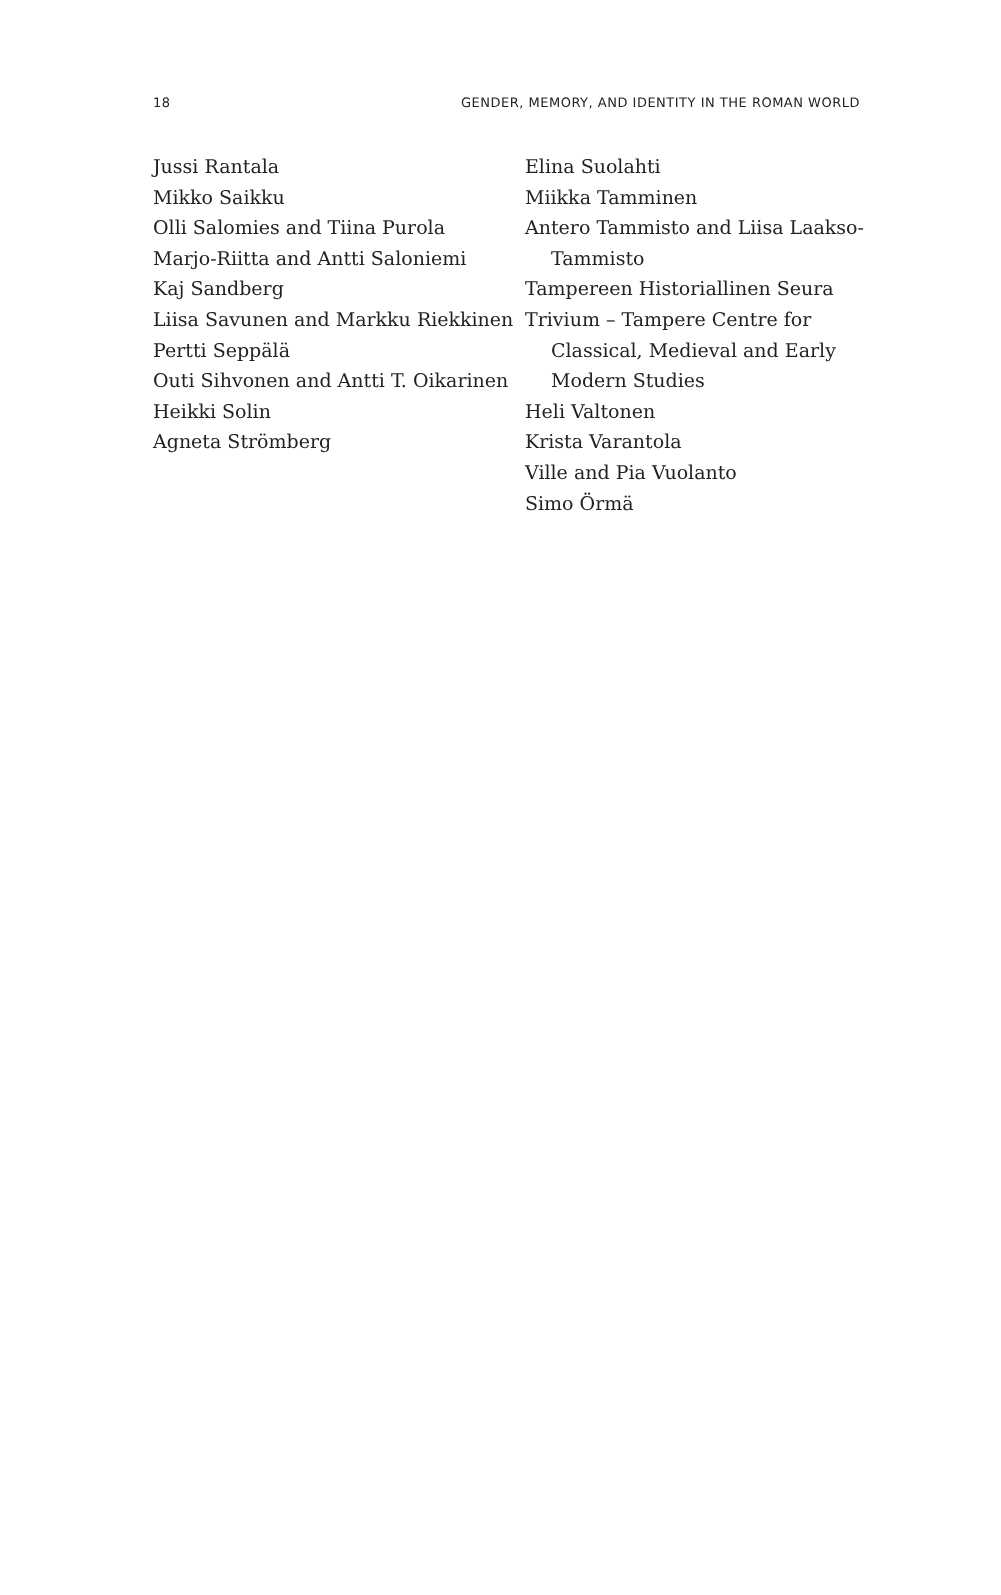18 GENDER, MEMORY, AND IDENTITY IN THE ROMAN WORLD
Jussi Rantala
Mikko Saikku
Olli Salomies and Tiina Purola
Marjo-Riitta and Antti Saloniemi
Kaj Sandberg
Liisa Savunen and Markku Riekkinen
Pertti Seppälä
Outi Sihvonen and Antti T. Oikarinen
Heikki Solin
Agneta Strömberg
Elina Suolahti
Miikka Tamminen
Antero Tammisto and Liisa Laakso-Tammisto
Tampereen Historiallinen Seura
Trivium – Tampere Centre for Classical, Medieval and Early Modern Studies
Heli Valtonen
Krista Varantola
Ville and Pia Vuolanto
Simo Örmä